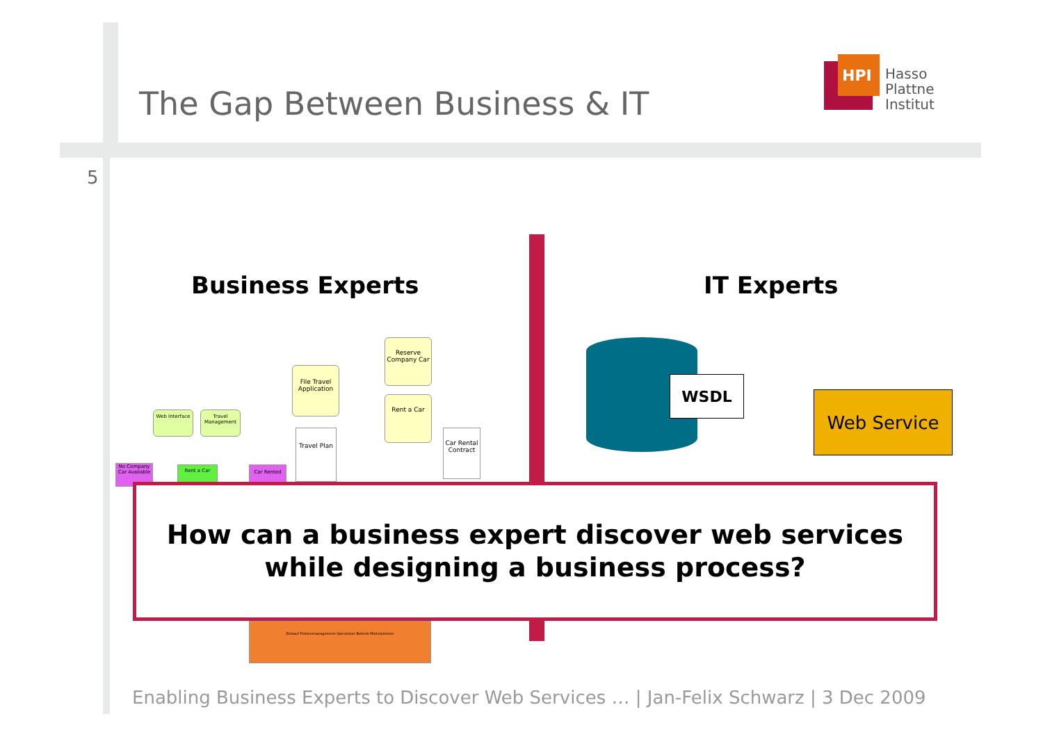The Gap Between Business & IT
HPI
Hasso
Plattner
Institut
5
Business Experts IT Experts
File Travel Application
Reserve Company Car
Rent a Car
Travel Plan
Car Rental Contract
Web Interface
Travel Management
No Company Car Available
Rent a Car Car Rented
Einkauf Flottenmanagement Operativer Betrieb Mietstationen
WSDL
Web Service
How can a business expert discover web services
while designing a business process?
Enabling Business Experts to Discover Web Services … | Jan-Felix Schwarz | 3 Dec 2009